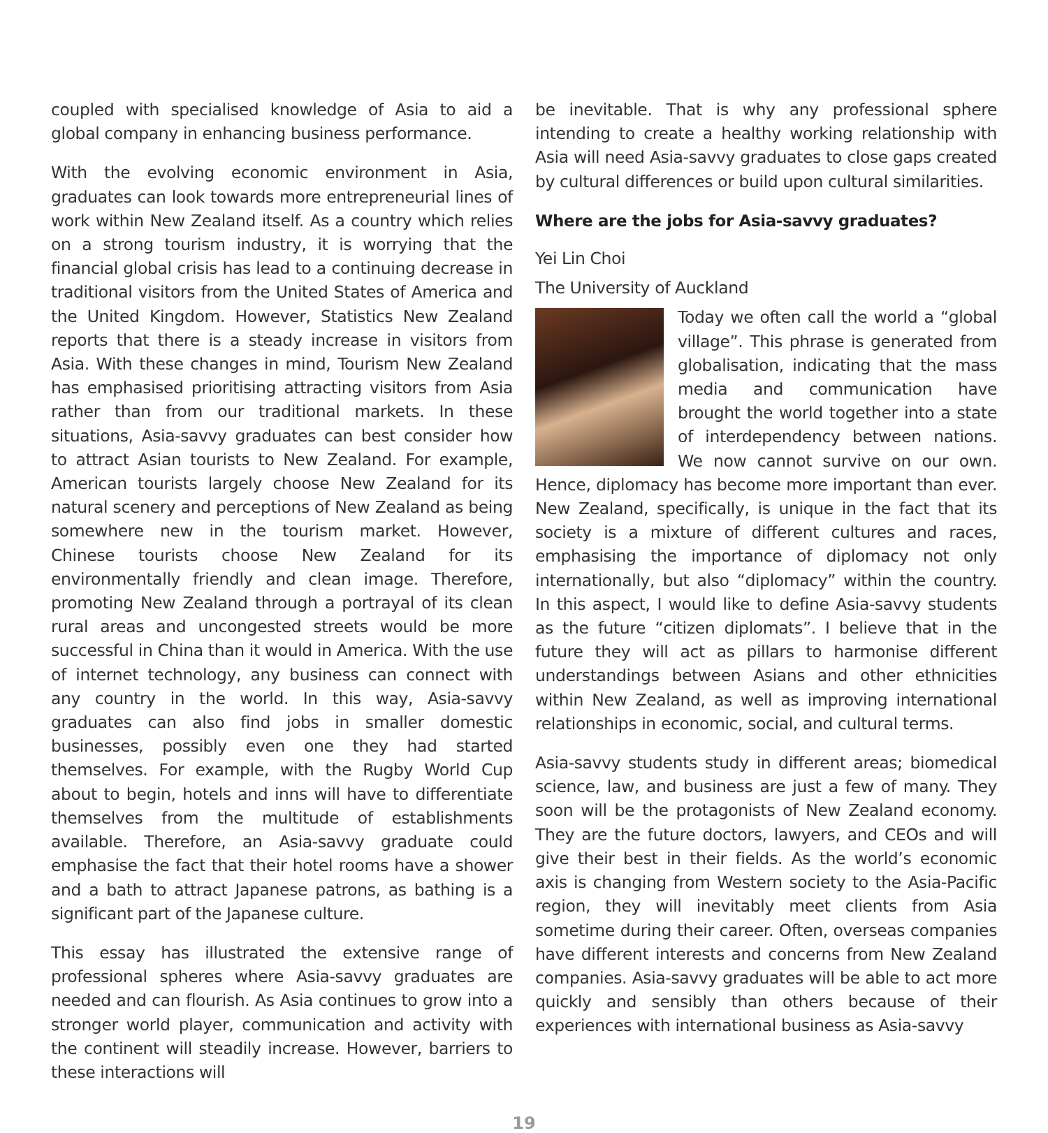coupled with specialised knowledge of Asia to aid a global company in enhancing business performance.
With the evolving economic environment in Asia, graduates can look towards more entrepreneurial lines of work within New Zealand itself. As a country which relies on a strong tourism industry, it is worrying that the financial global crisis has lead to a continuing decrease in traditional visitors from the United States of America and the United Kingdom. However, Statistics New Zealand reports that there is a steady increase in visitors from Asia. With these changes in mind, Tourism New Zealand has emphasised prioritising attracting visitors from Asia rather than from our traditional markets. In these situations, Asia-savvy graduates can best consider how to attract Asian tourists to New Zealand. For example, American tourists largely choose New Zealand for its natural scenery and perceptions of New Zealand as being somewhere new in the tourism market. However, Chinese tourists choose New Zealand for its environmentally friendly and clean image. Therefore, promoting New Zealand through a portrayal of its clean rural areas and uncongested streets would be more successful in China than it would in America. With the use of internet technology, any business can connect with any country in the world. In this way, Asia-savvy graduates can also find jobs in smaller domestic businesses, possibly even one they had started themselves. For example, with the Rugby World Cup about to begin, hotels and inns will have to differentiate themselves from the multitude of establishments available. Therefore, an Asia-savvy graduate could emphasise the fact that their hotel rooms have a shower and a bath to attract Japanese patrons, as bathing is a significant part of the Japanese culture.
This essay has illustrated the extensive range of professional spheres where Asia-savvy graduates are needed and can flourish. As Asia continues to grow into a stronger world player, communication and activity with the continent will steadily increase. However, barriers to these interactions will
be inevitable. That is why any professional sphere intending to create a healthy working relationship with Asia will need Asia-savvy graduates to close gaps created by cultural differences or build upon cultural similarities.
Where are the jobs for Asia-savvy graduates?
Yei Lin Choi
The University of Auckland
Today we often call the world a “global village”. This phrase is generated from globalisation, indicating that the mass media and communication have brought the world together into a state of interdependency between nations. We now cannot survive on our own. Hence, diplomacy has become more important than ever. New Zealand, specifically, is unique in the fact that its society is a mixture of different cultures and races, emphasising the importance of diplomacy not only internationally, but also “diplomacy” within the country. In this aspect, I would like to define Asia-savvy students as the future “citizen diplomats”. I believe that in the future they will act as pillars to harmonise different understandings between Asians and other ethnicities within New Zealand, as well as improving international relationships in economic, social, and cultural terms.
Asia-savvy students study in different areas; biomedical science, law, and business are just a few of many. They soon will be the protagonists of New Zealand economy. They are the future doctors, lawyers, and CEOs and will give their best in their fields. As the world’s economic axis is changing from Western society to the Asia-Pacific region, they will inevitably meet clients from Asia sometime during their career. Often, overseas companies have different interests and concerns from New Zealand companies. Asia-savvy graduates will be able to act more quickly and sensibly than others because of their experiences with international business as Asia-savvy
19